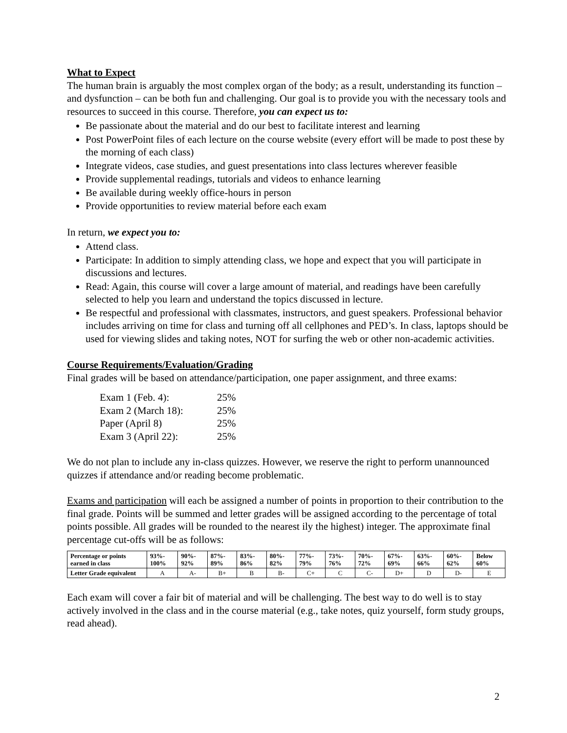What to Expect
The human brain is arguably the most complex organ of the body; as a result, understanding its function – and dysfunction – can be both fun and challenging. Our goal is to provide you with the necessary tools and resources to succeed in this course. Therefore, you can expect us to:
Be passionate about the material and do our best to facilitate interest and learning
Post PowerPoint files of each lecture on the course website (every effort will be made to post these by the morning of each class)
Integrate videos, case studies, and guest presentations into class lectures wherever feasible
Provide supplemental readings, tutorials and videos to enhance learning
Be available during weekly office-hours in person
Provide opportunities to review material before each exam
In return, we expect you to:
Attend class.
Participate: In addition to simply attending class, we hope and expect that you will participate in discussions and lectures.
Read: Again, this course will cover a large amount of material, and readings have been carefully selected to help you learn and understand the topics discussed in lecture.
Be respectful and professional with classmates, instructors, and guest speakers. Professional behavior includes arriving on time for class and turning off all cellphones and PED’s. In class, laptops should be used for viewing slides and taking notes, NOT for surfing the web or other non-academic activities.
Course Requirements/Evaluation/Grading
Final grades will be based on attendance/participation, one paper assignment, and three exams:
| Exam 1 (Feb. 4): | 25% |
| Exam 2 (March 18): | 25% |
| Paper (April 8) | 25% |
| Exam 3 (April 22): | 25% |
We do not plan to include any in-class quizzes. However, we reserve the right to perform unannounced quizzes if attendance and/or reading become problematic.
Exams and participation will each be assigned a number of points in proportion to their contribution to the final grade. Points will be summed and letter grades will be assigned according to the percentage of total points possible. All grades will be rounded to the nearest ily the highest) integer. The approximate final percentage cut-offs will be as follows:
| Percentage or points earned in class | 93%- 100% | 90%- 92% | 87%- 89% | 83%- 86% | 80%- 82% | 77%- 79% | 73%- 76% | 70%- 72% | 67%- 69% | 63%- 66% | 60%- 62% | Below 60% |
| Letter Grade equivalent | A | A- | B+ | B | B- | C+ | C | C- | D+ | D | D- | E |
Each exam will cover a fair bit of material and will be challenging. The best way to do well is to stay actively involved in the class and in the course material (e.g., take notes, quiz yourself, form study groups, read ahead).
2